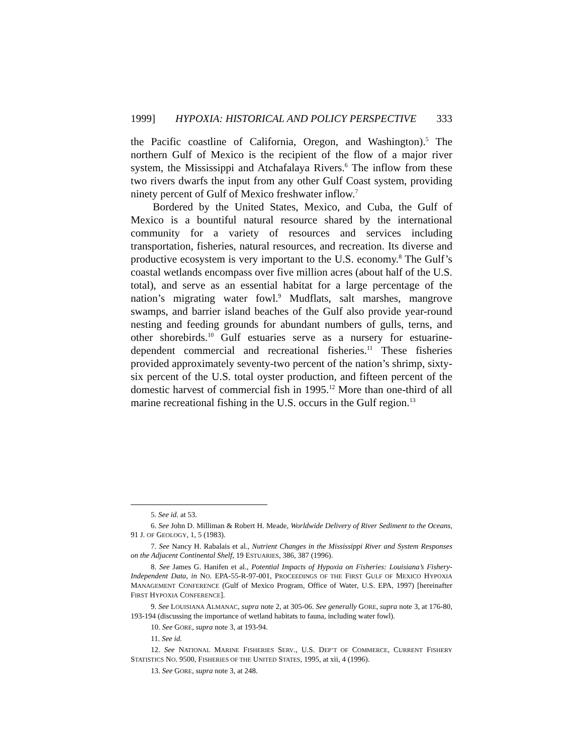1999] HYPOXIA: HISTORICAL AND POLICY PERSPECTIVE 333
the Pacific coastline of California, Oregon, and Washington).<sup>5</sup> The northern Gulf of Mexico is the recipient of the flow of a major river system, the Mississippi and Atchafalaya Rivers.<sup>6</sup> The inflow from these two rivers dwarfs the input from any other Gulf Coast system, providing ninety percent of Gulf of Mexico freshwater inflow.<sup>7</sup>
Bordered by the United States, Mexico, and Cuba, the Gulf of Mexico is a bountiful natural resource shared by the international community for a variety of resources and services including transportation, fisheries, natural resources, and recreation. Its diverse and productive ecosystem is very important to the U.S. economy.<sup>8</sup> The Gulf’s coastal wetlands encompass over five million acres (about half of the U.S. total), and serve as an essential habitat for a large percentage of the nation’s migrating water fowl.<sup>9</sup> Mudflats, salt marshes, mangrove swamps, and barrier island beaches of the Gulf also provide year-round nesting and feeding grounds for abundant numbers of gulls, terns, and other shorebirds.<sup>10</sup> Gulf estuaries serve as a nursery for estuarine-dependent commercial and recreational fisheries.<sup>11</sup> These fisheries provided approximately seventy-two percent of the nation’s shrimp, sixty-six percent of the U.S. total oyster production, and fifteen percent of the domestic harvest of commercial fish in 1995.<sup>12</sup> More than one-third of all marine recreational fishing in the U.S. occurs in the Gulf region.<sup>13</sup>
5. See id. at 53.
6. See John D. Milliman & Robert H. Meade, Worldwide Delivery of River Sediment to the Oceans, 91 J. OF GEOLOGY, 1, 5 (1983).
7. See Nancy H. Rabalais et al., Nutrient Changes in the Mississippi River and System Responses on the Adjacent Continental Shelf, 19 ESTUARIES, 386, 387 (1996).
8. See James G. Hanifen et al., Potential Impacts of Hypoxia on Fisheries: Louisiana’s Fishery-Independent Data, in NO. EPA-55-R-97-001, PROCEEDINGS OF THE FIRST GULF OF MEXICO HYPOXIA MANAGEMENT CONFERENCE (Gulf of Mexico Program, Office of Water, U.S. EPA, 1997) [hereinafter FIRST HYPOXIA CONFERENCE].
9. See LOUISIANA ALMANAC, supra note 2, at 305-06. See generally GORE, supra note 3, at 176-80, 193-194 (discussing the importance of wetland habitats to fauna, including water fowl).
10. See GORE, supra note 3, at 193-94.
11. See id.
12. See NATIONAL MARINE FISHERIES SERV., U.S. DEP’T OF COMMERCE, CURRENT FISHERY STATISTICS NO. 9500, FISHERIES OF THE UNITED STATES, 1995, at xii, 4 (1996).
13. See GORE, supra note 3, at 248.